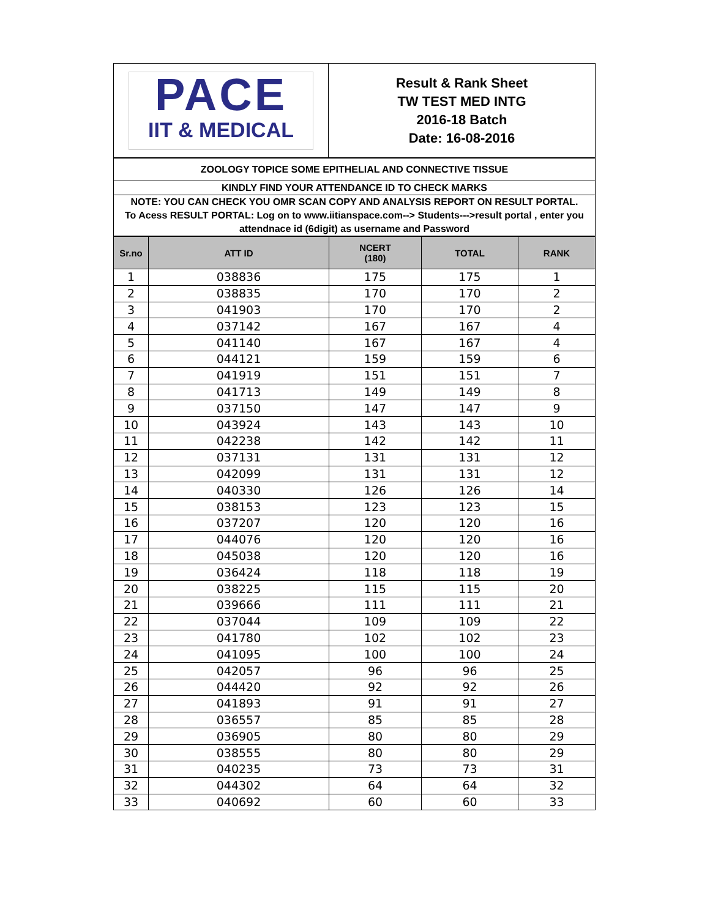| PACE IIT & MEDICAL | Result & Rank Sheet TW TEST MED INTG 2016-18 Batch Date: 16-08-2016 |
| ZOOLOGY TOPICE SOME EPITHELIAL AND CONNECTIVE TISSUE |
| KINDLY FIND YOUR ATTENDANCE ID TO CHECK MARKS |
| NOTE: YOU CAN CHECK YOU OMR SCAN COPY AND ANALYSIS REPORT ON RESULT PORTAL. To Acess RESULT PORTAL: Log on to www.iitianspace.com--> Students--->result portal , enter you attendnace id (6digit) as username and Password |
| Sr.no | ATT ID | NCERT (180) | TOTAL | RANK |
| --- | --- | --- | --- | --- |
| 1 | 038836 | 175 | 175 | 1 |
| 2 | 038835 | 170 | 170 | 2 |
| 3 | 041903 | 170 | 170 | 2 |
| 4 | 037142 | 167 | 167 | 4 |
| 5 | 041140 | 167 | 167 | 4 |
| 6 | 044121 | 159 | 159 | 6 |
| 7 | 041919 | 151 | 151 | 7 |
| 8 | 041713 | 149 | 149 | 8 |
| 9 | 037150 | 147 | 147 | 9 |
| 10 | 043924 | 143 | 143 | 10 |
| 11 | 042238 | 142 | 142 | 11 |
| 12 | 037131 | 131 | 131 | 12 |
| 13 | 042099 | 131 | 131 | 12 |
| 14 | 040330 | 126 | 126 | 14 |
| 15 | 038153 | 123 | 123 | 15 |
| 16 | 037207 | 120 | 120 | 16 |
| 17 | 044076 | 120 | 120 | 16 |
| 18 | 045038 | 120 | 120 | 16 |
| 19 | 036424 | 118 | 118 | 19 |
| 20 | 038225 | 115 | 115 | 20 |
| 21 | 039666 | 111 | 111 | 21 |
| 22 | 037044 | 109 | 109 | 22 |
| 23 | 041780 | 102 | 102 | 23 |
| 24 | 041095 | 100 | 100 | 24 |
| 25 | 042057 | 96 | 96 | 25 |
| 26 | 044420 | 92 | 92 | 26 |
| 27 | 041893 | 91 | 91 | 27 |
| 28 | 036557 | 85 | 85 | 28 |
| 29 | 036905 | 80 | 80 | 29 |
| 30 | 038555 | 80 | 80 | 29 |
| 31 | 040235 | 73 | 73 | 31 |
| 32 | 044302 | 64 | 64 | 32 |
| 33 | 040692 | 60 | 60 | 33 |